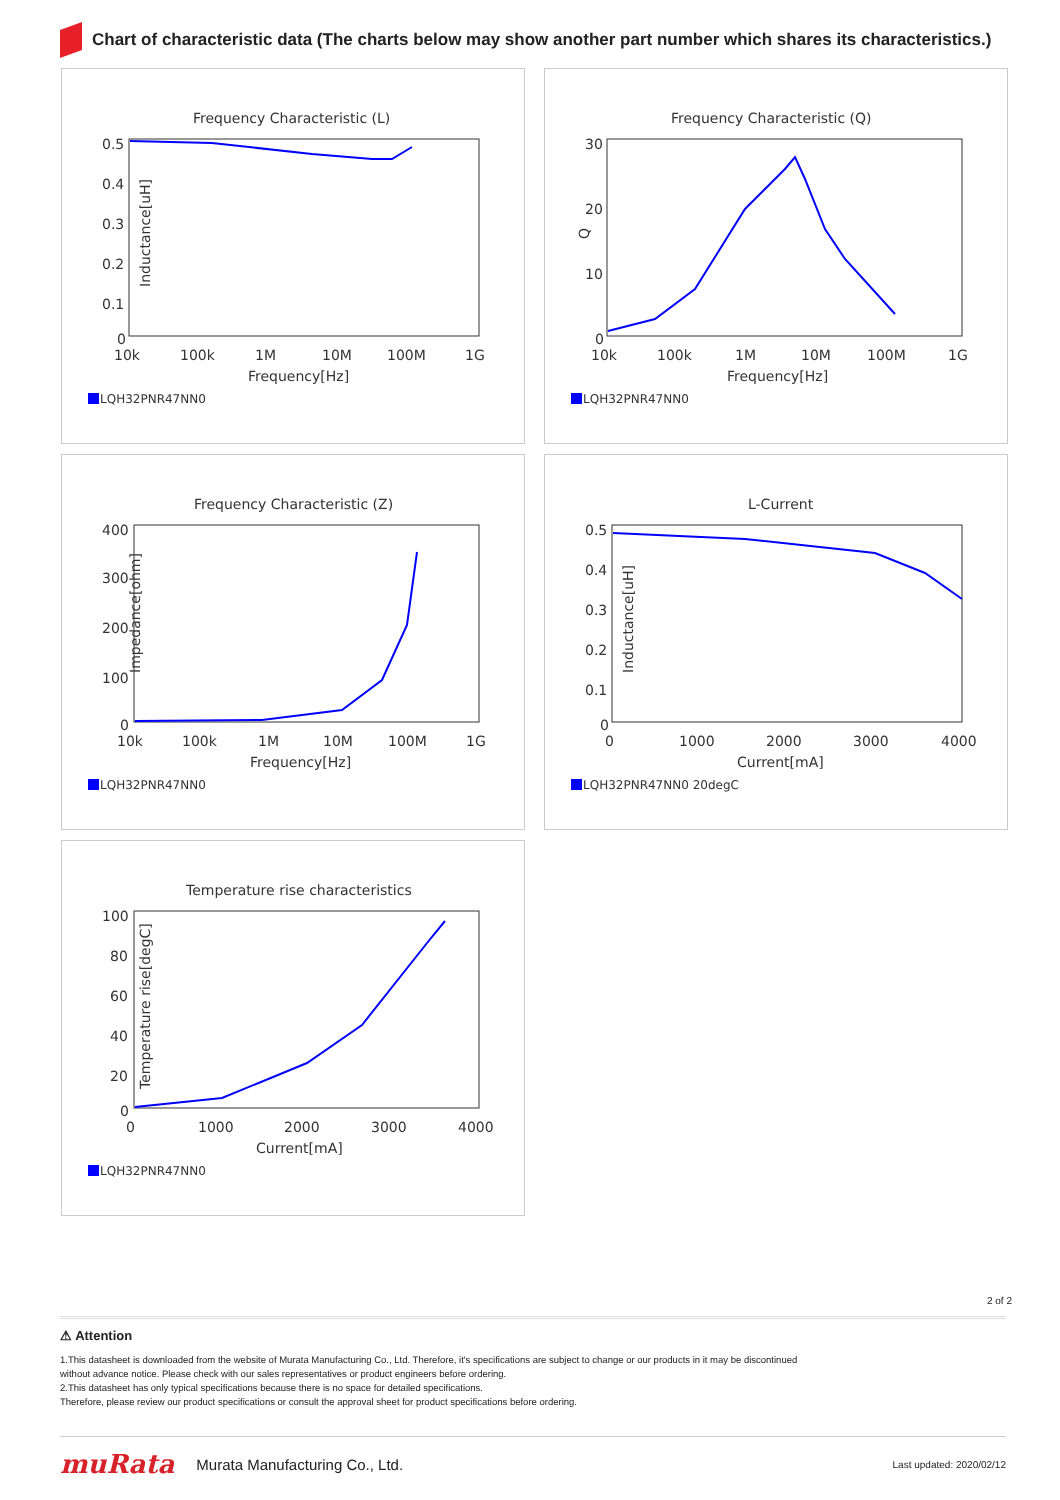Chart of characteristic data (The charts below may show another part number which shares its characteristics.)
Frequency Characteristic (L)
Inductance[uH]
0.5
0.4
0.3
0.2
0.1
0
10k
100k
1M
10M
100M
1G
Frequency[Hz]
LQH32PNR47NN0
Frequency Characteristic (Q)
Q
30
20
10
0
10k
100k
1M
10M
100M
1G
Frequency[Hz]
LQH32PNR47NN0
Frequency Characteristic (Z)
Impedance[ohm]
400
300
200
100
0
10k
100k
1M
10M
100M
1G
Frequency[Hz]
LQH32PNR47NN0
L-Current
Inductance[uH]
0.5
0.4
0.3
0.2
0.1
0
0
1000
2000
3000
4000
Current[mA]
LQH32PNR47NN0 20degC
Temperature rise characteristics
Temperature rise[degC]
100
80
60
40
20
0
0
1000
2000
3000
4000
Current[mA]
LQH32PNR47NN0
2 of 2
⚠ Attention
1.This datasheet is downloaded from the website of Murata Manufacturing Co., Ltd. Therefore, it's specifications are subject to change or our products in it may be discontinued
without advance notice. Please check with our sales representatives or product engineers before ordering.
2.This datasheet has only typical specifications because there is no space for detailed specifications.
Therefore, please review our product specifications or consult the approval sheet for product specifications before ordering.
muRata Murata Manufacturing Co., Ltd. Last updated: 2020/02/12